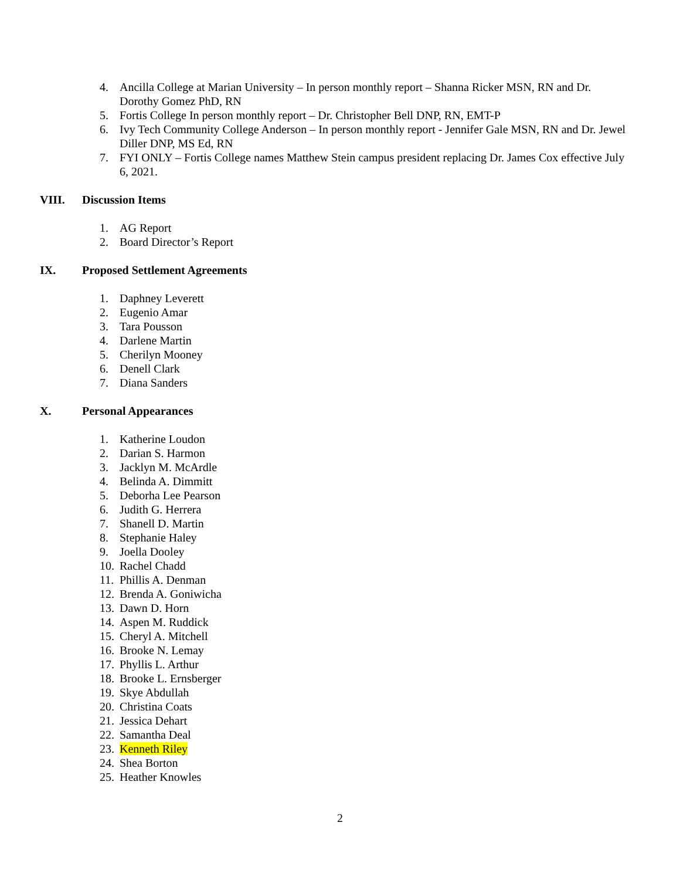4. Ancilla College at Marian University – In person monthly report – Shanna Ricker MSN, RN and Dr. Dorothy Gomez PhD, RN
5. Fortis College In person monthly report – Dr. Christopher Bell DNP, RN, EMT-P
6. Ivy Tech Community College Anderson – In person monthly report - Jennifer Gale MSN, RN and Dr. Jewel Diller DNP, MS Ed, RN
7. FYI ONLY – Fortis College names Matthew Stein campus president replacing Dr. James Cox effective July 6, 2021.
VIII. Discussion Items
1. AG Report
2. Board Director’s Report
IX. Proposed Settlement Agreements
1. Daphney Leverett
2. Eugenio Amar
3. Tara Pousson
4. Darlene Martin
5. Cherilyn Mooney
6. Denell Clark
7. Diana Sanders
X. Personal Appearances
1. Katherine Loudon
2. Darian S. Harmon
3. Jacklyn M. McArdle
4. Belinda A. Dimmitt
5. Deborha Lee Pearson
6. Judith G. Herrera
7. Shanell D. Martin
8. Stephanie Haley
9. Joella Dooley
10. Rachel Chadd
11. Phillis A. Denman
12. Brenda A. Goniwicha
13. Dawn D. Horn
14. Aspen M. Ruddick
15. Cheryl A. Mitchell
16. Brooke N. Lemay
17. Phyllis L. Arthur
18. Brooke L. Ernsberger
19. Skye Abdullah
20. Christina Coats
21. Jessica Dehart
22. Samantha Deal
23. Kenneth Riley
24. Shea Borton
25. Heather Knowles
2